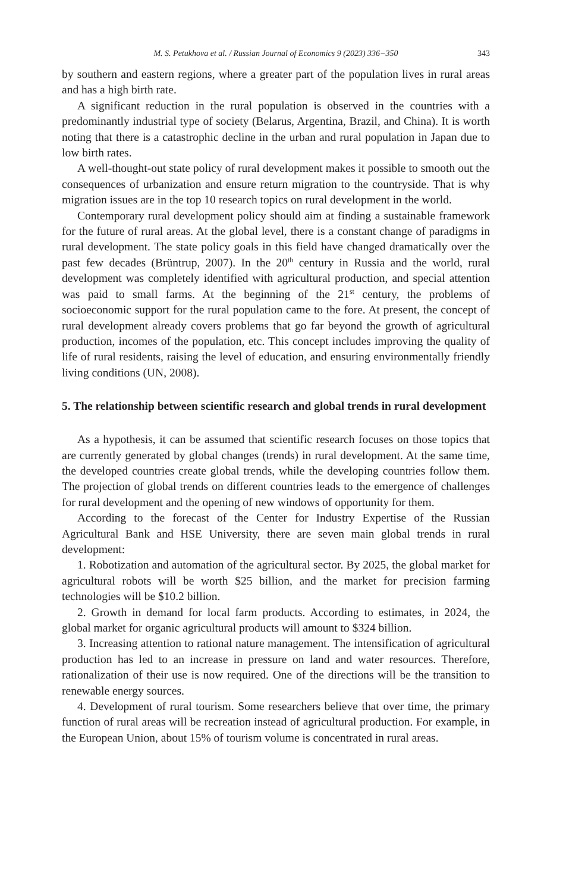M. S. Petukhova et al. / Russian Journal of Economics 9 (2023) 336−350 343
by southern and eastern regions, where a greater part of the population lives in rural areas and has a high birth rate.
A significant reduction in the rural population is observed in the countries with a predominantly industrial type of society (Belarus, Argentina, Brazil, and China). It is worth noting that there is a catastrophic decline in the urban and rural population in Japan due to low birth rates.
A well-thought-out state policy of rural development makes it possible to smooth out the consequences of urbanization and ensure return migration to the countryside. That is why migration issues are in the top 10 research topics on rural development in the world.
Contemporary rural development policy should aim at finding a sustainable framework for the future of rural areas. At the global level, there is a constant change of paradigms in rural development. The state policy goals in this field have changed dramatically over the past few decades (Brüntrup, 2007). In the 20<sup>th</sup> century in Russia and the world, rural development was completely identified with agricultural production, and special attention was paid to small farms. At the beginning of the 21<sup>st</sup> century, the problems of socioeconomic support for the rural population came to the fore. At present, the concept of rural development already covers problems that go far beyond the growth of agricultural production, incomes of the population, etc. This concept includes improving the quality of life of rural residents, raising the level of education, and ensuring environmentally friendly living conditions (UN, 2008).
5. The relationship between scientific research and global trends in rural development
As a hypothesis, it can be assumed that scientific research focuses on those topics that are currently generated by global changes (trends) in rural development. At the same time, the developed countries create global trends, while the developing countries follow them. The projection of global trends on different countries leads to the emergence of challenges for rural development and the opening of new windows of opportunity for them.
According to the forecast of the Center for Industry Expertise of the Russian Agricultural Bank and HSE University, there are seven main global trends in rural development:
1. Robotization and automation of the agricultural sector. By 2025, the global market for agricultural robots will be worth $25 billion, and the market for precision farming technologies will be $10.2 billion.
2. Growth in demand for local farm products. According to estimates, in 2024, the global market for organic agricultural products will amount to $324 billion.
3. Increasing attention to rational nature management. The intensification of agricultural production has led to an increase in pressure on land and water resources. Therefore, rationalization of their use is now required. One of the directions will be the transition to renewable energy sources.
4. Development of rural tourism. Some researchers believe that over time, the primary function of rural areas will be recreation instead of agricultural production. For example, in the European Union, about 15% of tourism volume is concentrated in rural areas.